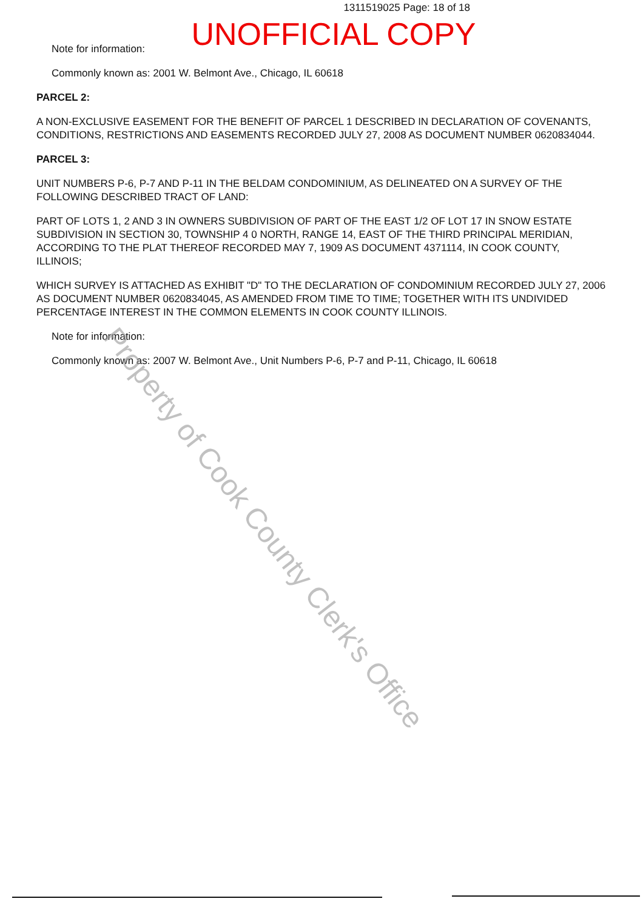1311519025 Page: 18 of 18
UNOFFICIAL COPY
Note for information:
Commonly known as: 2001 W. Belmont Ave., Chicago, IL 60618
PARCEL 2:
A NON-EXCLUSIVE EASEMENT FOR THE BENEFIT OF PARCEL 1 DESCRIBED IN DECLARATION OF COVENANTS, CONDITIONS, RESTRICTIONS AND EASEMENTS RECORDED JULY 27, 2008 AS DOCUMENT NUMBER 0620834044.
PARCEL 3:
UNIT NUMBERS P-6, P-7 AND P-11 IN THE BELDAM CONDOMINIUM, AS DELINEATED ON A SURVEY OF THE FOLLOWING DESCRIBED TRACT OF LAND:
PART OF LOTS 1, 2 AND 3 IN OWNERS SUBDIVISION OF PART OF THE EAST 1/2 OF LOT 17 IN SNOW ESTATE SUBDIVISION IN SECTION 30, TOWNSHIP 4 0 NORTH, RANGE 14, EAST OF THE THIRD PRINCIPAL MERIDIAN, ACCORDING TO THE PLAT THEREOF RECORDED MAY 7, 1909 AS DOCUMENT 4371114, IN COOK COUNTY, ILLINOIS;
WHICH SURVEY IS ATTACHED AS EXHIBIT "D" TO THE DECLARATION OF CONDOMINIUM RECORDED JULY 27, 2006 AS DOCUMENT NUMBER 0620834045, AS AMENDED FROM TIME TO TIME; TOGETHER WITH ITS UNDIVIDED PERCENTAGE INTEREST IN THE COMMON ELEMENTS IN COOK COUNTY ILLINOIS.
Note for information:
Commonly known as: 2007 W. Belmont Ave., Unit Numbers P-6, P-7 and P-11, Chicago, IL 60618
Property of Cook County Clerk's Office